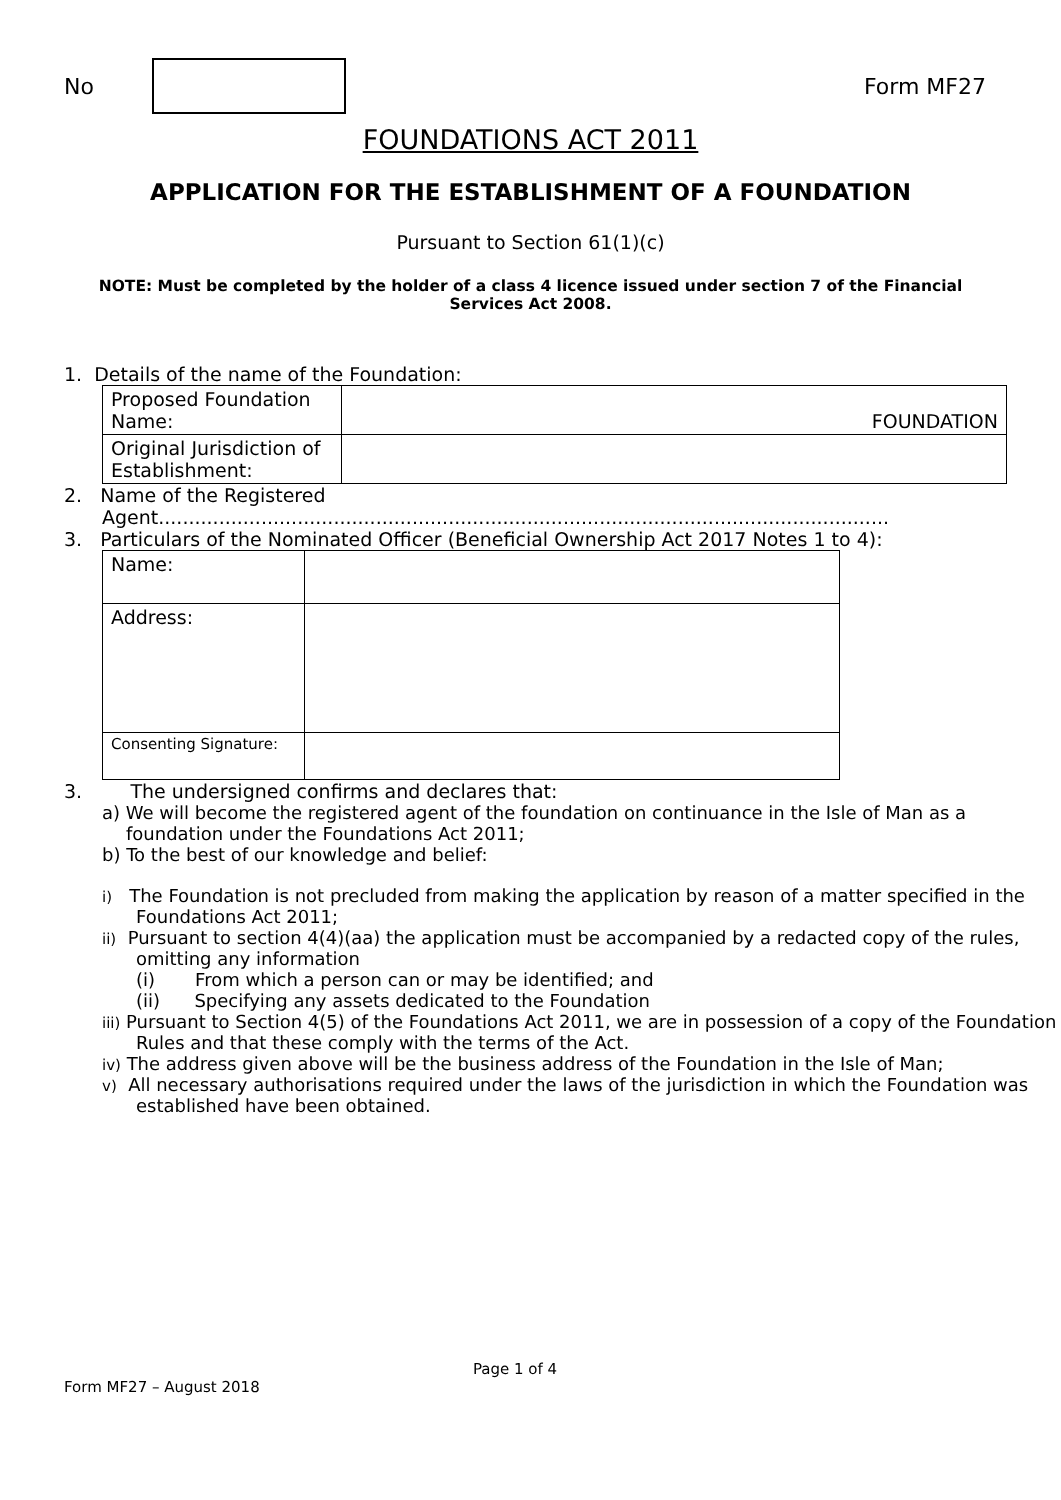No Form MF27
FOUNDATIONS ACT 2011
APPLICATION FOR THE ESTABLISHMENT OF A FOUNDATION
Pursuant to Section 61(1)(c)
NOTE: Must be completed by the holder of a class 4 licence issued under section 7 of the Financial Services Act 2008.
1. Details of the name of the Foundation:
| Proposed Foundation Name: | FOUNDATION |
| Original Jurisdiction of Establishment: | |
2. Name of the Registered
Agent.........................................................................................................................
3. Particulars of the Nominated Officer (Beneficial Ownership Act 2017 Notes 1 to 4):
| Name: | |
| Address: | |
| Consenting Signature: | |
3. The undersigned confirms and declares that:
a) We will become the registered agent of the foundation on continuance in the Isle of Man as a foundation under the Foundations Act 2011;
b) To the best of our knowledge and belief:
i) The Foundation is not precluded from making the application by reason of a matter specified in the Foundations Act 2011;
ii) Pursuant to section 4(4)(aa) the application must be accompanied by a redacted copy of the rules, omitting any information
(i) From which a person can or may be identified; and
(ii) Specifying any assets dedicated to the Foundation
iii) Pursuant to Section 4(5) of the Foundations Act 2011, we are in possession of a copy of the Foundation Rules and that these comply with the terms of the Act.
iv) The address given above will be the business address of the Foundation in the Isle of Man;
v) All necessary authorisations required under the laws of the jurisdiction in which the Foundation was established have been obtained.
Page 1 of 4
Form MF27 – August 2018